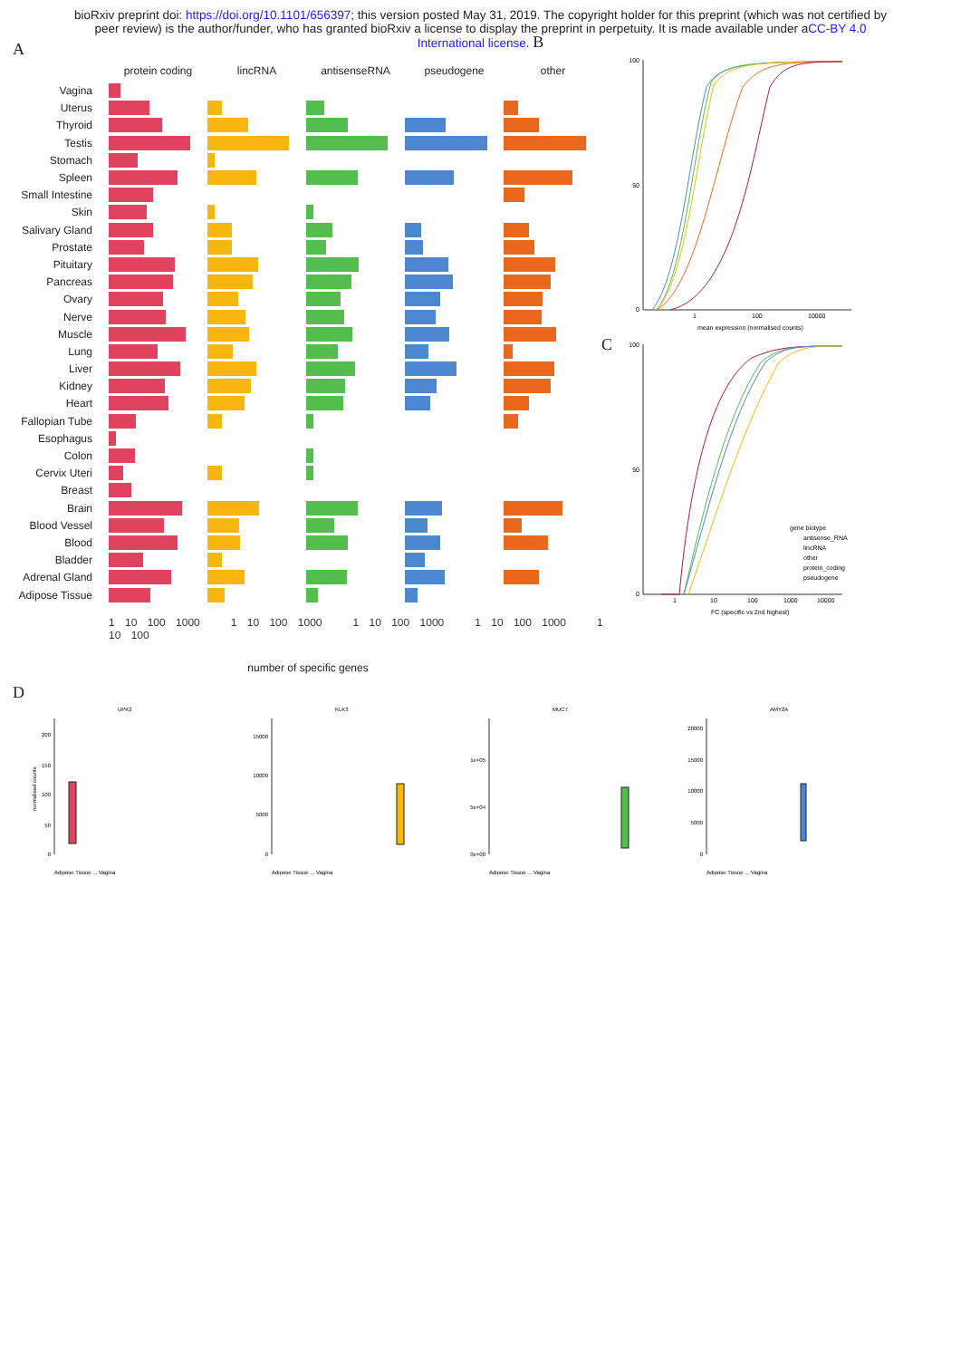bioRxiv preprint doi: https://doi.org/10.1101/656397; this version posted May 31, 2019. The copyright holder for this preprint (which was not certified by peer review) is the author/funder, who has granted bioRxiv a license to display the preprint in perpetuity. It is made available under aCC-BY 4.0 International license. B
A
| | protein coding | lincRNA | antisenseRNA | pseudogene | other |
| --- | --- | --- | --- | --- | --- |
| Vagina | | | | | |
| Uterus | | | | | |
| Thyroid | | | | | |
| Testis | | | | | |
| Stomach | | | | | |
| Spleen | | | | | |
| Small Intestine | | | | | |
| Skin | | | | | |
| Salivary Gland | | | | | |
| Prostate | | | | | |
| Pituitary | | | | | |
| Pancreas | | | | | |
| Ovary | | | | | |
| Nerve | | | | | |
| Muscle | | | | | |
| Lung | | | | | |
| Liver | | | | | |
| Kidney | | | | | |
| Heart | | | | | |
| Fallopian Tube | | | | | |
| Esophagus | | | | | |
| Colon | | | | | |
| Cervix Uteri | | | | | |
| Breast | | | | | |
| Brain | | | | | |
| Blood Vessel | | | | | |
| Blood | | | | | |
| Bladder | | | | | |
| Adrenal Gland | | | | | |
| Adipose Tissue | | | | | |
1 10 100 1000 1 10 100 1000 1 10 100 1000 1 10 100 1000 1 10 100
number of specific genes
100
50
0
1
100
10000
mean expression (normalised counts)
C
100
50
0
1
10
100
1000
10000
FC (specific vs 2nd highest)
gene biotype
antisense_RNA
lincRNA
other
protein_coding
pseudogene
D
UPK2
normalised counts
200
150
100
50
0
Adipose Tissue ... Vagina
KLK3
15000
10000
5000
0
Adipose Tissue ... Vagina
MUC7
1e+05
5e+04
0e+00
Adipose Tissue ... Vagina
AMY2A
20000
15000
10000
5000
0
Adipose Tissue ... Vagina